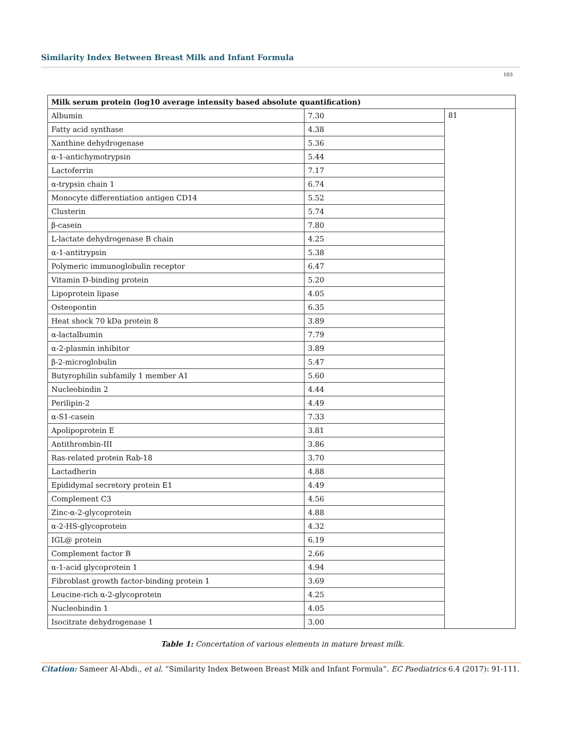Similarity Index Between Breast Milk and Infant Formula
103
| Milk serum protein (log10 average intensity based absolute quantification) | | |
| --- | --- | --- |
| Albumin | 7.30 | 81 |
| Fatty acid synthase | 4.38 | |
| Xanthine dehydrogenase | 5.36 | |
| α-1-antichymotrypsin | 5.44 | |
| Lactoferrin | 7.17 | |
| α-trypsin chain 1 | 6.74 | |
| Monocyte differentiation antigen CD14 | 5.52 | |
| Clusterin | 5.74 | |
| β-casein | 7.80 | |
| L-lactate dehydrogenase B chain | 4.25 | |
| α-1-antitrypsin | 5.38 | |
| Polymeric immunoglobulin receptor | 6.47 | |
| Vitamin D-binding protein | 5.20 | |
| Lipoprotein lipase | 4.05 | |
| Osteopontin | 6.35 | |
| Heat shock 70 kDa protein 8 | 3.89 | |
| α-lactalbumin | 7.79 | |
| α-2-plasmin inhibitor | 3.89 | |
| β-2-microglobulin | 5.47 | |
| Butyrophilin subfamily 1 member A1 | 5.60 | |
| Nucleobindin 2 | 4.44 | |
| Perilipin-2 | 4.49 | |
| α-S1-casein | 7.33 | |
| Apolipoprotein E | 3.81 | |
| Antithrombin-III | 3.86 | |
| Ras-related protein Rab-18 | 3.70 | |
| Lactadherin | 4.88 | |
| Epididymal secretory protein E1 | 4.49 | |
| Complement C3 | 4.56 | |
| Zinc-α-2-glycoprotein | 4.88 | |
| α-2-HS-glycoprotein | 4.32 | |
| IGL@ protein | 6.19 | |
| Complement factor B | 2.66 | |
| α-1-acid glycoprotein 1 | 4.94 | |
| Fibroblast growth factor-binding protein 1 | 3.69 | |
| Leucine-rich α-2-glycoprotein | 4.25 | |
| Nucleobindin 1 | 4.05 | |
| Isocitrate dehydrogenase 1 | 3.00 | |
Table 1: Concertation of various elements in mature breast milk.
Citation: Sameer Al-Abdi., et al. “Similarity Index Between Breast Milk and Infant Formula”. EC Paediatrics 6.4 (2017): 91-111.